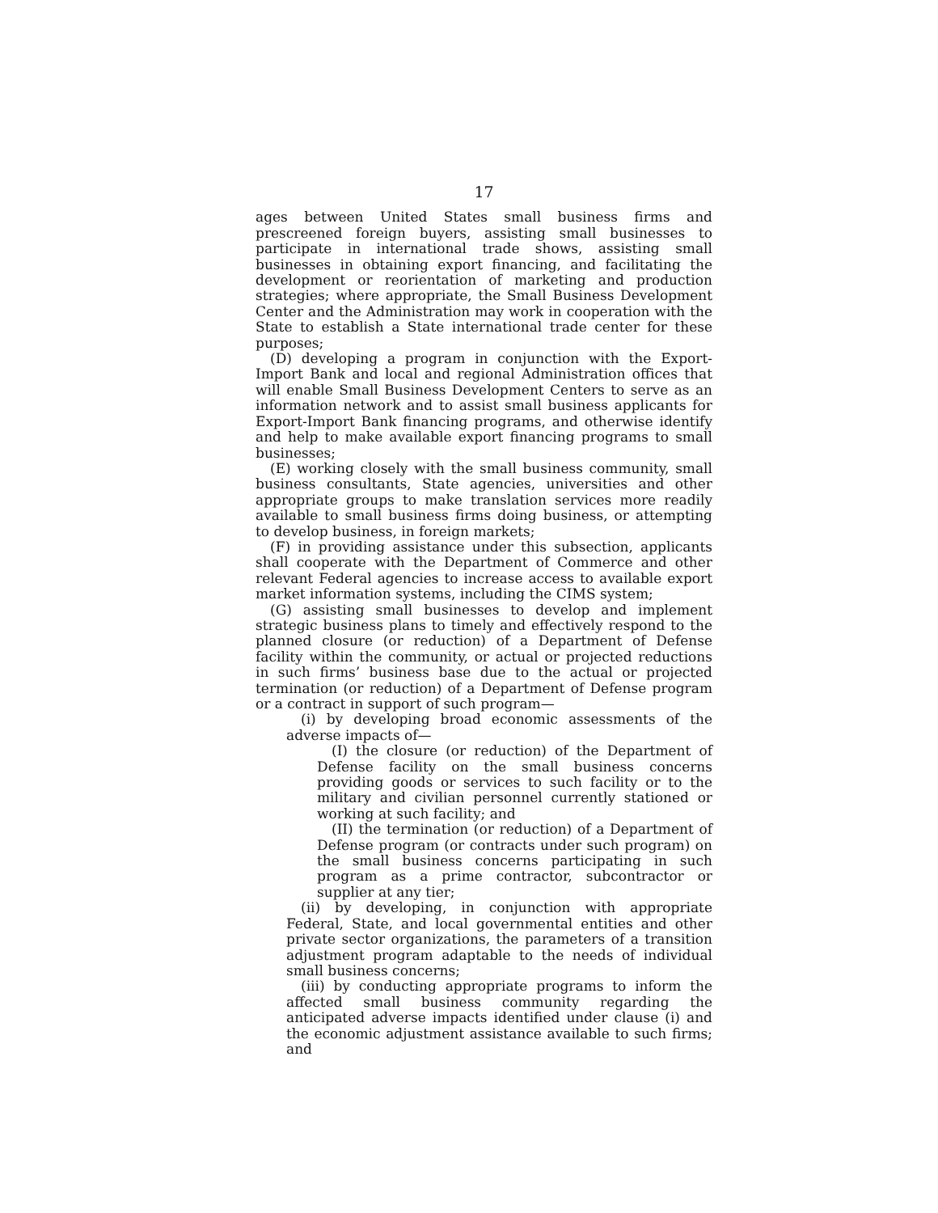17
ages between United States small business firms and prescreened foreign buyers, assisting small businesses to participate in international trade shows, assisting small businesses in obtaining export financing, and facilitating the development or reorientation of marketing and production strategies; where appropriate, the Small Business Development Center and the Administration may work in cooperation with the State to establish a State international trade center for these purposes;
(D) developing a program in conjunction with the Export-Import Bank and local and regional Administration offices that will enable Small Business Development Centers to serve as an information network and to assist small business applicants for Export-Import Bank financing programs, and otherwise identify and help to make available export financing programs to small businesses;
(E) working closely with the small business community, small business consultants, State agencies, universities and other appropriate groups to make translation services more readily available to small business firms doing business, or attempting to develop business, in foreign markets;
(F) in providing assistance under this subsection, applicants shall cooperate with the Department of Commerce and other relevant Federal agencies to increase access to available export market information systems, including the CIMS system;
(G) assisting small businesses to develop and implement strategic business plans to timely and effectively respond to the planned closure (or reduction) of a Department of Defense facility within the community, or actual or projected reductions in such firms’ business base due to the actual or projected termination (or reduction) of a Department of Defense program or a contract in support of such program—
(i) by developing broad economic assessments of the adverse impacts of—
(I) the closure (or reduction) of the Department of Defense facility on the small business concerns providing goods or services to such facility or to the military and civilian personnel currently stationed or working at such facility; and
(II) the termination (or reduction) of a Department of Defense program (or contracts under such program) on the small business concerns participating in such program as a prime contractor, subcontractor or supplier at any tier;
(ii) by developing, in conjunction with appropriate Federal, State, and local governmental entities and other private sector organizations, the parameters of a transition adjustment program adaptable to the needs of individual small business concerns;
(iii) by conducting appropriate programs to inform the affected small business community regarding the anticipated adverse impacts identified under clause (i) and the economic adjustment assistance available to such firms; and